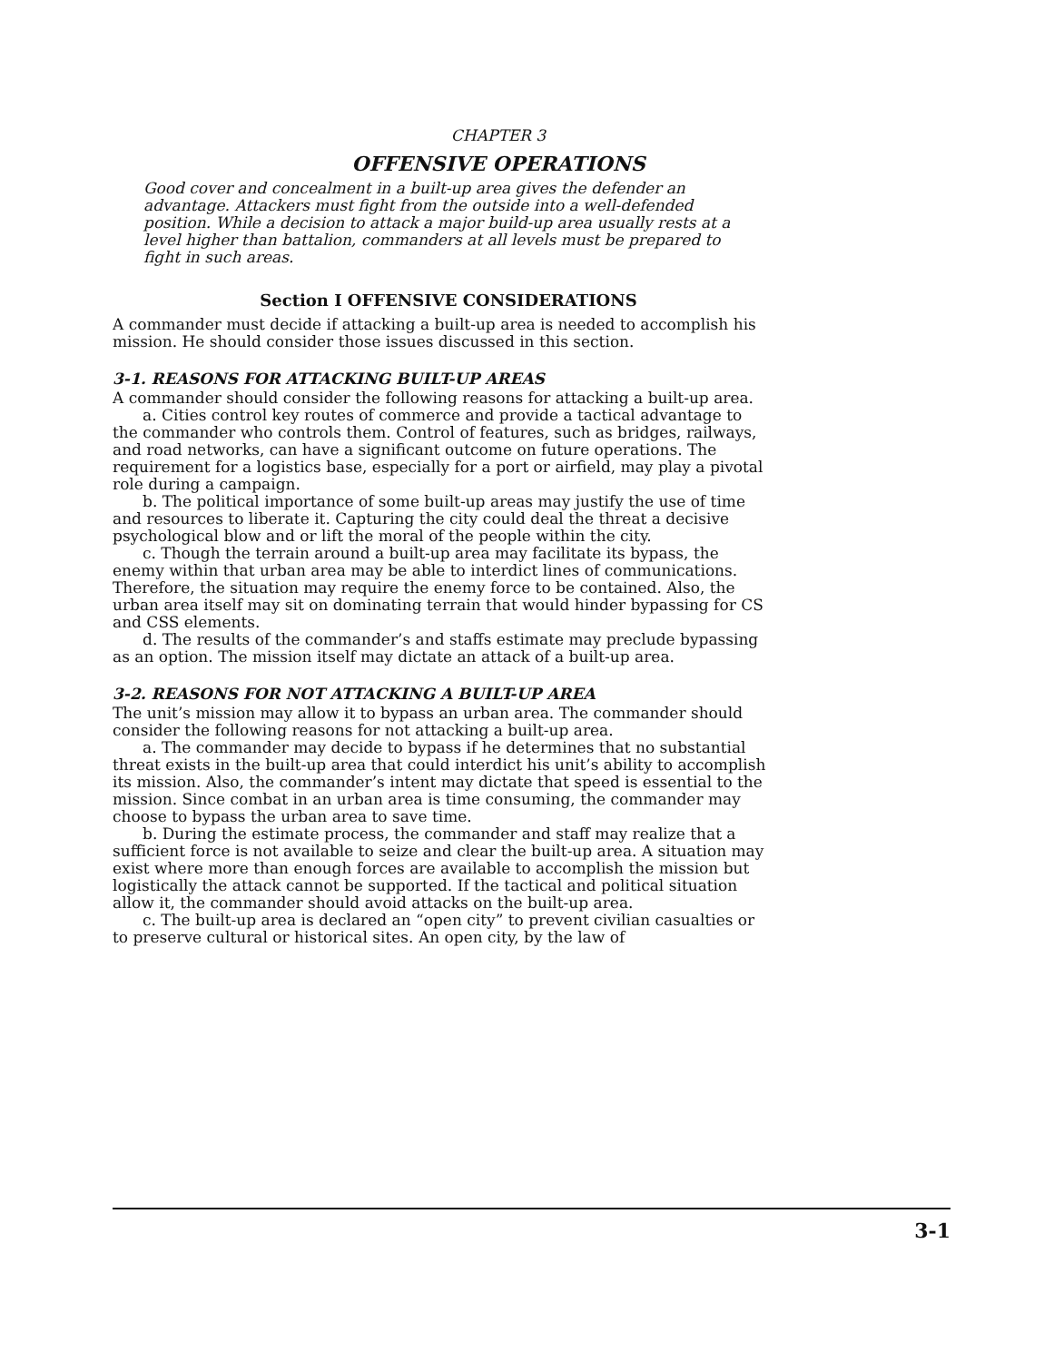CHAPTER 3
OFFENSIVE OPERATIONS
Good cover and concealment in a built-up area gives the defender an advantage. Attackers must fight from the outside into a well-defended position. While a decision to attack a major build-up area usually rests at a level higher than battalion, commanders at all levels must be prepared to fight in such areas.
Section I OFFENSIVE CONSIDERATIONS
A commander must decide if attacking a built-up area is needed to accomplish his mission. He should consider those issues discussed in this section.
3-1. REASONS FOR ATTACKING BUILT-UP AREAS
A commander should consider the following reasons for attacking a built-up area.
a. Cities control key routes of commerce and provide a tactical advantage to the commander who controls them. Control of features, such as bridges, railways, and road networks, can have a significant outcome on future operations. The requirement for a logistics base, especially for a port or airfield, may play a pivotal role during a campaign.
b. The political importance of some built-up areas may justify the use of time and resources to liberate it. Capturing the city could deal the threat a decisive psychological blow and or lift the moral of the people within the city.
c. Though the terrain around a built-up area may facilitate its bypass, the enemy within that urban area may be able to interdict lines of communications. Therefore, the situation may require the enemy force to be contained. Also, the urban area itself may sit on dominating terrain that would hinder bypassing for CS and CSS elements.
d. The results of the commander’s and staffs estimate may preclude bypassing as an option. The mission itself may dictate an attack of a built-up area.
3-2. REASONS FOR NOT ATTACKING A BUILT-UP AREA
The unit’s mission may allow it to bypass an urban area. The commander should consider the following reasons for not attacking a built-up area.
a. The commander may decide to bypass if he determines that no substantial threat exists in the built-up area that could interdict his unit’s ability to accomplish its mission. Also, the commander’s intent may dictate that speed is essential to the mission. Since combat in an urban area is time consuming, the commander may choose to bypass the urban area to save time.
b. During the estimate process, the commander and staff may realize that a sufficient force is not available to seize and clear the built-up area. A situation may exist where more than enough forces are available to accomplish the mission but logistically the attack cannot be supported. If the tactical and political situation allow it, the commander should avoid attacks on the built-up area.
c. The built-up area is declared an “open city” to prevent civilian casualties or to preserve cultural or historical sites. An open city, by the law of
3-1